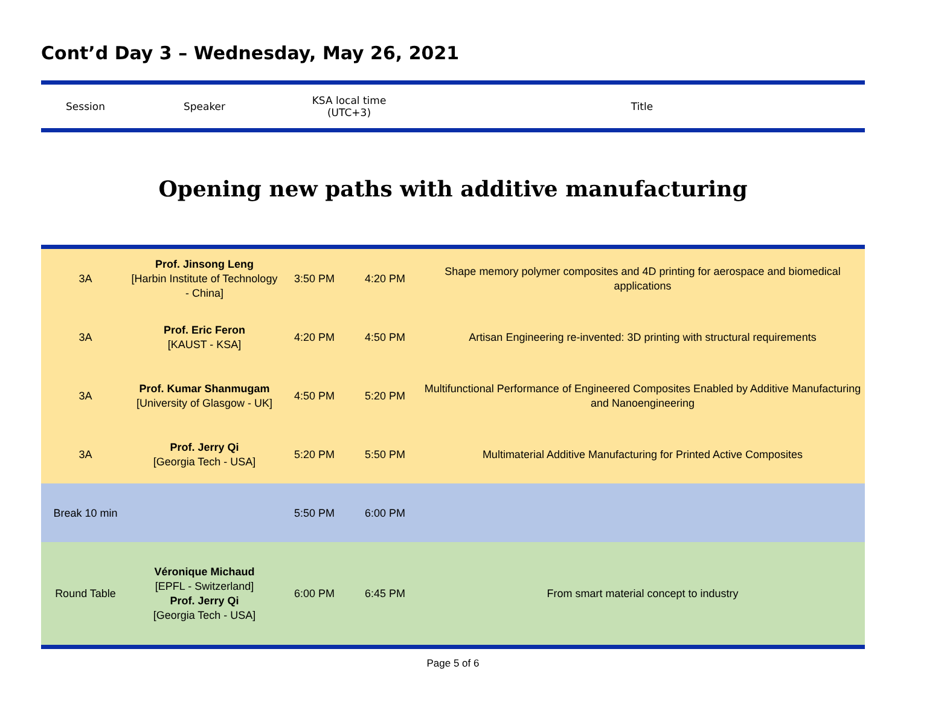Cont’d Day 3 – Wednesday, May 26, 2021
| Session | Speaker | KSA local time (UTC+3) | Title |
| --- | --- | --- | --- |
Opening new paths with additive manufacturing
| 3A | Prof. Jinsong Leng [Harbin Institute of Technology - China] | 3:50 PM | 4:20 PM | Shape memory polymer composites and 4D printing for aerospace and biomedical applications |
| 3A | Prof. Eric Feron [KAUST - KSA] | 4:20 PM | 4:50 PM | Artisan Engineering re-invented: 3D printing with structural requirements |
| 3A | Prof. Kumar Shanmugam [University of Glasgow - UK] | 4:50 PM | 5:20 PM | Multifunctional Performance of Engineered Composites Enabled by Additive Manufacturing and Nanoengineering |
| 3A | Prof. Jerry Qi [Georgia Tech - USA] | 5:20 PM | 5:50 PM | Multimaterial Additive Manufacturing for Printed Active Composites |
| Break 10 min | | 5:50 PM | 6:00 PM | |
| Round Table | Véronique Michaud [EPFL - Switzerland] Prof. Jerry Qi [Georgia Tech - USA] | 6:00 PM | 6:45 PM | From smart material concept to industry |
Page 5 of 6